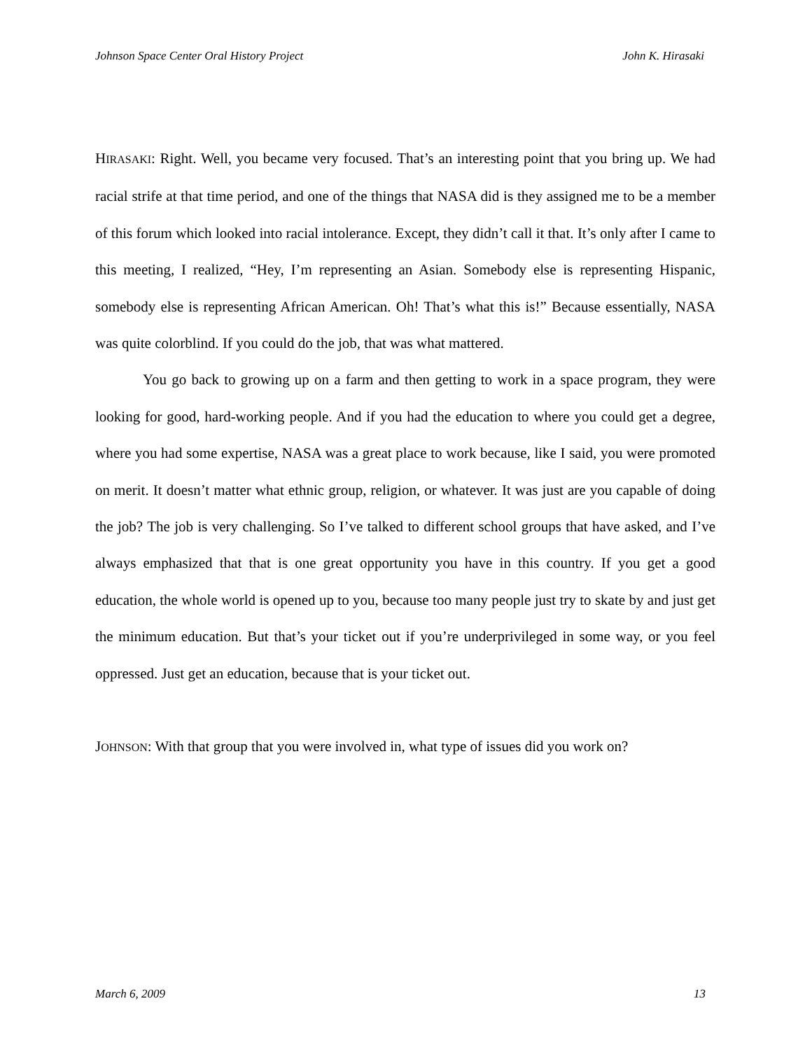Johnson Space Center Oral History Project John K. Hirasaki
HIRASAKI: Right. Well, you became very focused. That’s an interesting point that you bring up. We had racial strife at that time period, and one of the things that NASA did is they assigned me to be a member of this forum which looked into racial intolerance. Except, they didn’t call it that. It’s only after I came to this meeting, I realized, “Hey, I’m representing an Asian. Somebody else is representing Hispanic, somebody else is representing African American. Oh! That’s what this is!” Because essentially, NASA was quite colorblind. If you could do the job, that was what mattered.
You go back to growing up on a farm and then getting to work in a space program, they were looking for good, hard-working people. And if you had the education to where you could get a degree, where you had some expertise, NASA was a great place to work because, like I said, you were promoted on merit. It doesn’t matter what ethnic group, religion, or whatever. It was just are you capable of doing the job? The job is very challenging. So I’ve talked to different school groups that have asked, and I’ve always emphasized that that is one great opportunity you have in this country. If you get a good education, the whole world is opened up to you, because too many people just try to skate by and just get the minimum education. But that’s your ticket out if you’re underprivileged in some way, or you feel oppressed. Just get an education, because that is your ticket out.
JOHNSON: With that group that you were involved in, what type of issues did you work on?
March 6, 2009 13